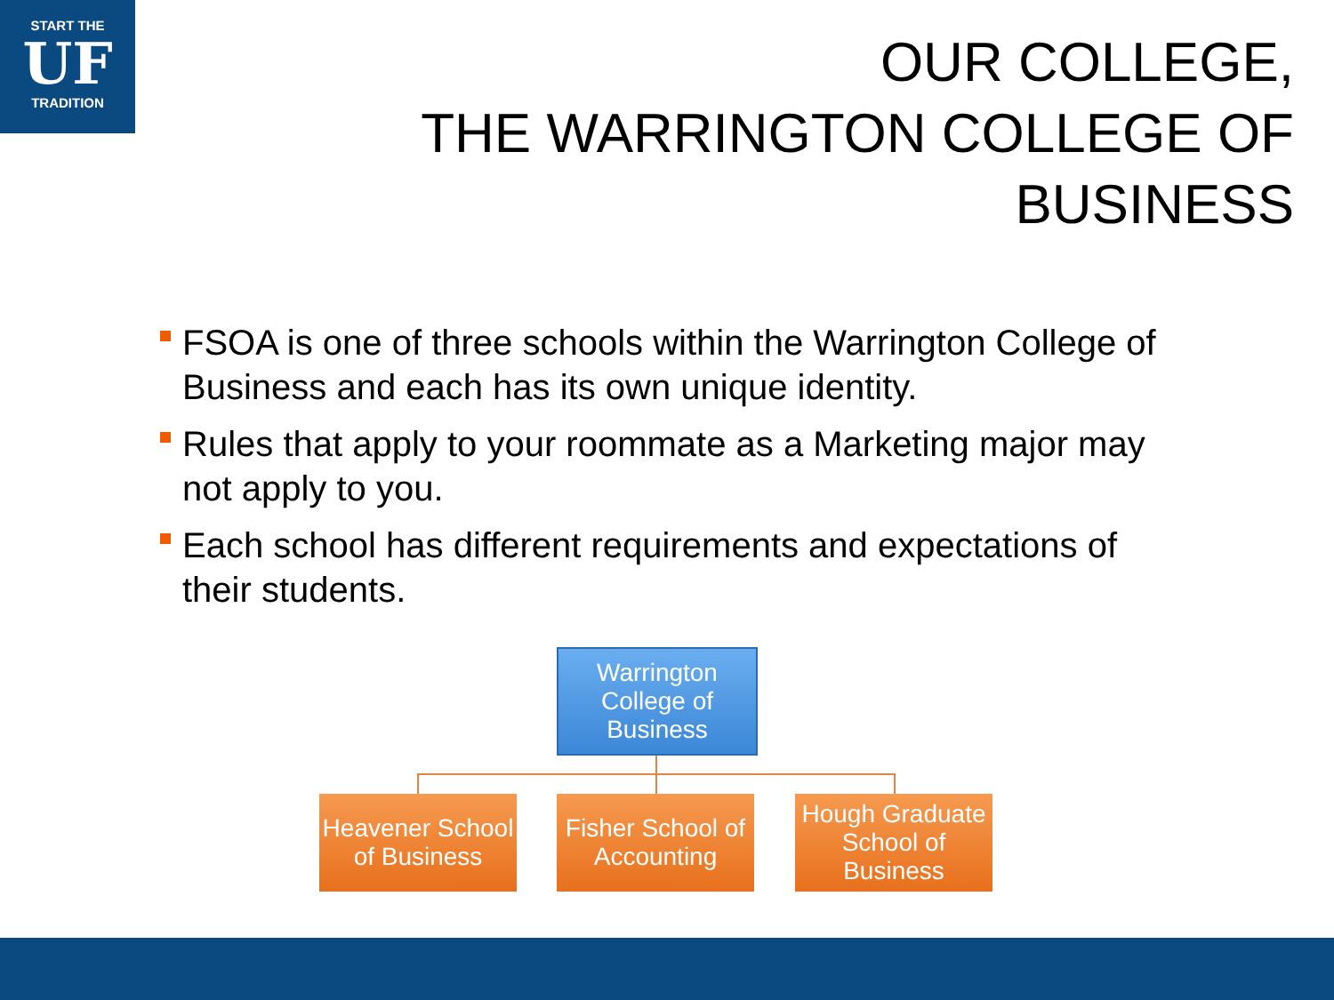START THE
UF
TRADITION
OUR COLLEGE,
THE WARRINGTON COLLEGE OF BUSINESS
FSOA is one of three schools within the Warrington College of Business and each has its own unique identity.
Rules that apply to your roommate as a Marketing major may not apply to you.
Each school has different requirements and expectations of their students.
Warrington College of Business
Heavener School of Business
Fisher School of Accounting
Hough Graduate School of Business